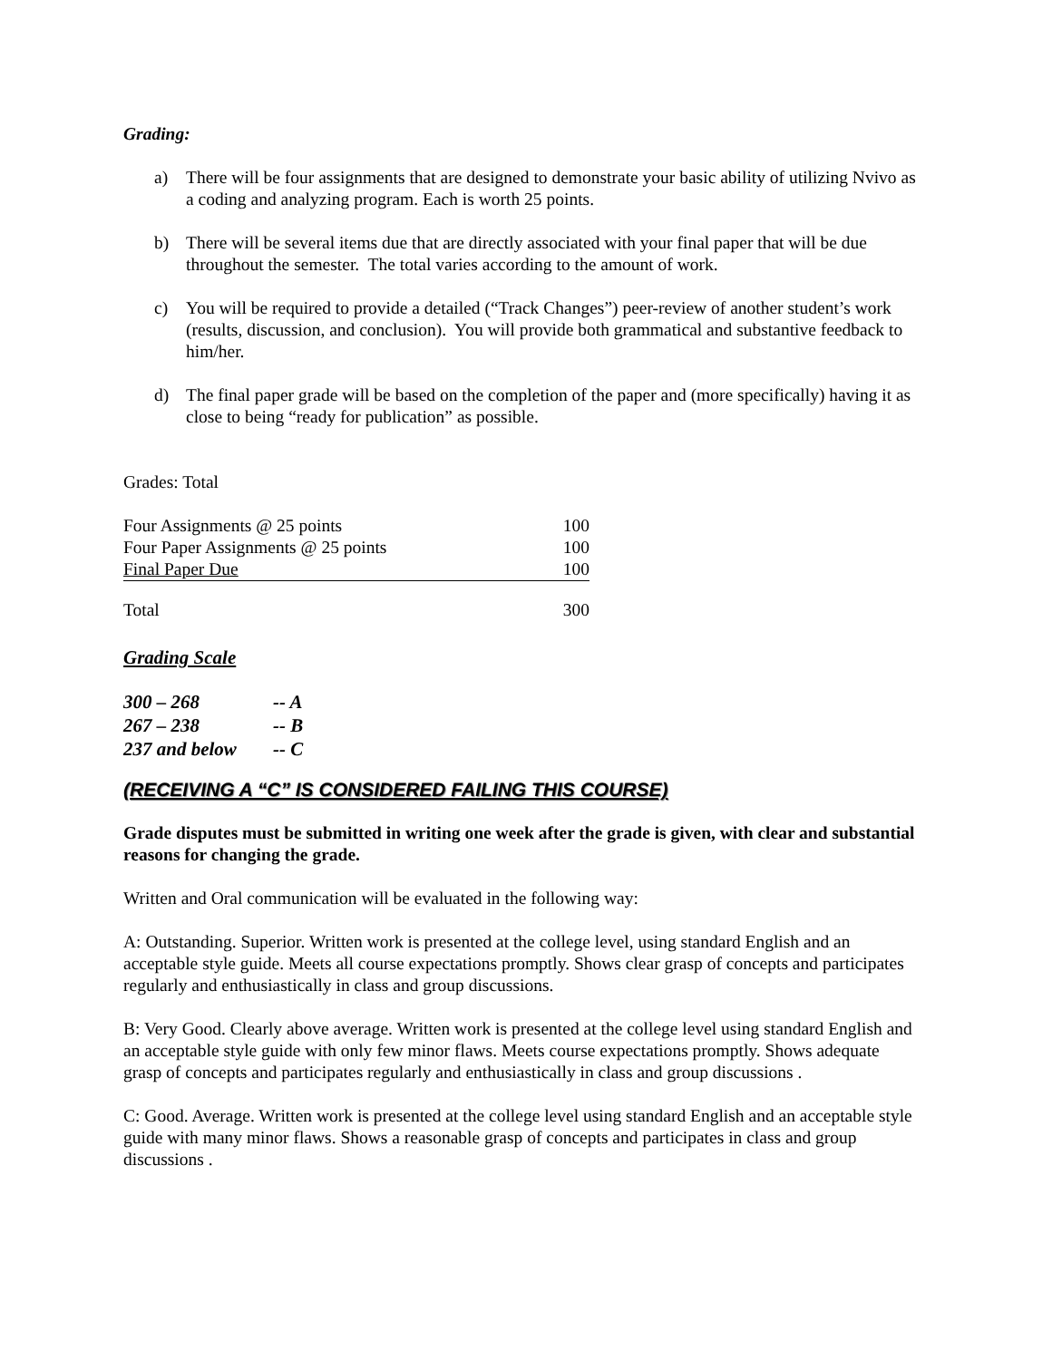Grading:
a) There will be four assignments that are designed to demonstrate your basic ability of utilizing Nvivo as a coding and analyzing program. Each is worth 25 points.
b) There will be several items due that are directly associated with your final paper that will be due throughout the semester. The total varies according to the amount of work.
c) You will be required to provide a detailed (“Track Changes”) peer-review of another student’s work (results, discussion, and conclusion). You will provide both grammatical and substantive feedback to him/her.
d) The final paper grade will be based on the completion of the paper and (more specifically) having it as close to being “ready for publication” as possible.
Grades: Total
| Four Assignments @ 25 points | 100 |
| Four Paper Assignments @ 25 points | 100 |
| Final Paper Due | 100 |
| Total | 300 |
Grading Scale
| 300 – 268 | -- A |
| 267 – 238 | -- B |
| 237 and below | -- C |
(RECEIVING A “C” IS CONSIDERED FAILING THIS COURSE)
Grade disputes must be submitted in writing one week after the grade is given, with clear and substantial reasons for changing the grade.
Written and Oral communication will be evaluated in the following way:
A: Outstanding. Superior. Written work is presented at the college level, using standard English and an acceptable style guide. Meets all course expectations promptly. Shows clear grasp of concepts and participates regularly and enthusiastically in class and group discussions.
B: Very Good. Clearly above average. Written work is presented at the college level using standard English and an acceptable style guide with only few minor flaws. Meets course expectations promptly. Shows adequate grasp of concepts and participates regularly and enthusiastically in class and group discussions .
C: Good. Average. Written work is presented at the college level using standard English and an acceptable style guide with many minor flaws. Shows a reasonable grasp of concepts and participates in class and group discussions .